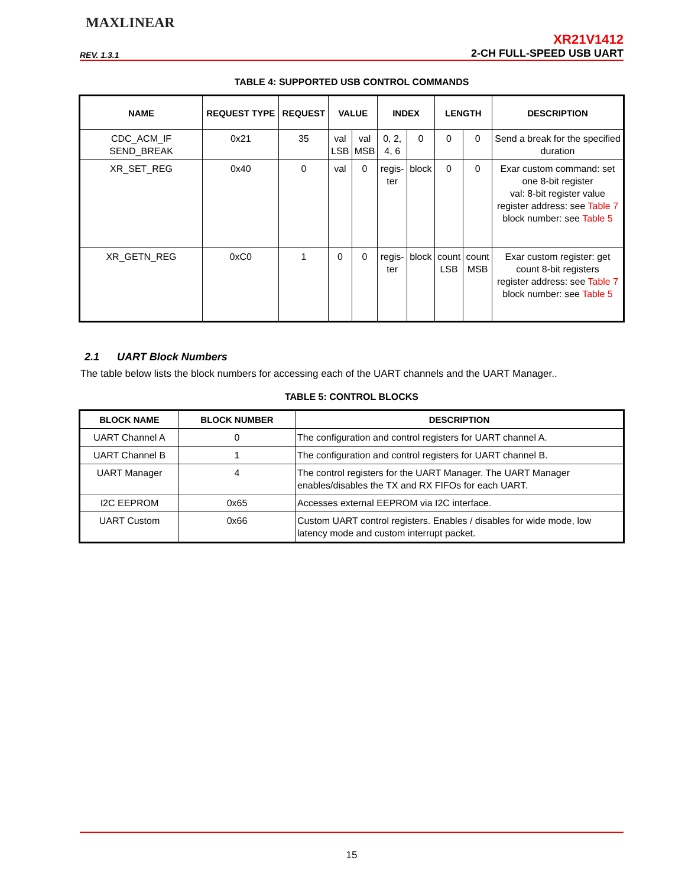MAXLINEAR
XR21V1412
REV. 1.3.1 2-CH FULL-SPEED USB UART
TABLE 4: SUPPORTED USB CONTROL COMMANDS
| NAME | REQUEST TYPE | REQUEST | VALUE | | INDEX | | LENGTH | | DESCRIPTION |
| --- | --- | --- | --- | --- | --- | --- | --- | --- | --- |
| CDC_ACM_IF SEND_BREAK | 0x21 | 35 | val LSB | val MSB | 0, 2, 4, 6 | 0 | 0 | 0 | Send a break for the specified duration |
| XR_SET_REG | 0x40 | 0 | val | 0 | regis- ter | block | 0 | 0 | Exar custom command: set one 8-bit register val: 8-bit register value register address: see Table 7 block number: see Table 5 |
| XR_GETN_REG | 0xC0 | 1 | 0 | 0 | regis- ter | block | count LSB | count MSB | Exar custom register: get count 8-bit registers register address: see Table 7 block number: see Table 5 |
2.1 UART Block Numbers
The table below lists the block numbers for accessing each of the UART channels and the UART Manager..
TABLE 5: CONTROL BLOCKS
| BLOCK NAME | BLOCK NUMBER | DESCRIPTION |
| --- | --- | --- |
| UART Channel A | 0 | The configuration and control registers for UART channel A. |
| UART Channel B | 1 | The configuration and control registers for UART channel B. |
| UART Manager | 4 | The control registers for the UART Manager. The UART Manager enables/disables the TX and RX FIFOs for each UART. |
| I2C EEPROM | 0x65 | Accesses external EEPROM via I2C interface. |
| UART Custom | 0x66 | Custom UART control registers. Enables / disables for wide mode, low latency mode and custom interrupt packet. |
15